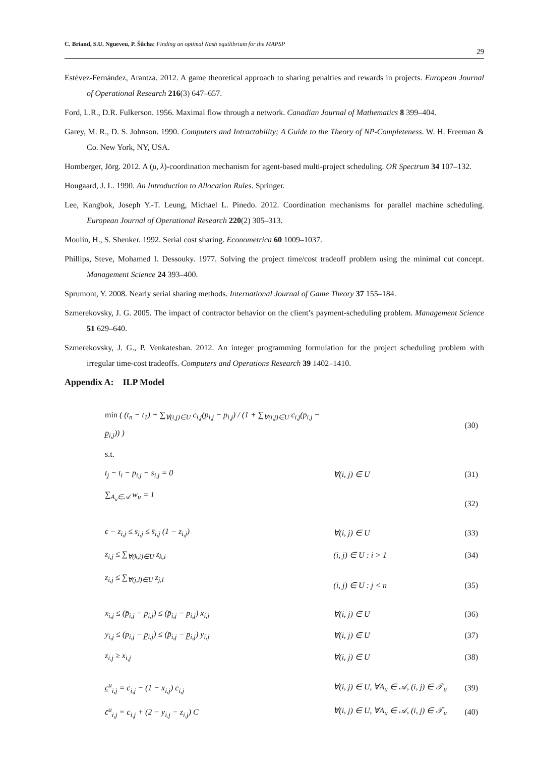C. Briand, S.U. Ngueveu, P. Šůcha: Finding an optimal Nash equilibrium for the MAPSP 29
Estévez-Fernández, Arantza. 2012. A game theoretical approach to sharing penalties and rewards in projects. European Journal of Operational Research 216(3) 647–657.
Ford, L.R., D.R. Fulkerson. 1956. Maximal flow through a network. Canadian Journal of Mathematics 8 399–404.
Garey, M. R., D. S. Johnson. 1990. Computers and Intractability; A Guide to the Theory of NP-Completeness. W. H. Freeman & Co. New York, NY, USA.
Homberger, Jörg. 2012. A (μ, λ)-coordination mechanism for agent-based multi-project scheduling. OR Spectrum 34 107–132.
Hougaard, J. L. 1990. An Introduction to Allocation Rules. Springer.
Lee, Kangbok, Joseph Y.-T. Leung, Michael L. Pinedo. 2012. Coordination mechanisms for parallel machine scheduling. European Journal of Operational Research 220(2) 305–313.
Moulin, H., S. Shenker. 1992. Serial cost sharing. Econometrica 60 1009–1037.
Phillips, Steve, Mohamed I. Dessouky. 1977. Solving the project time/cost tradeoff problem using the minimal cut concept. Management Science 24 393–400.
Sprumont, Y. 2008. Nearly serial sharing methods. International Journal of Game Theory 37 155–184.
Szmerekovsky, J. G. 2005. The impact of contractor behavior on the client’s payment-scheduling problem. Management Science 51 629–640.
Szmerekovsky, J. G., P. Venkateshan. 2012. An integer programming formulation for the project scheduling problem with irregular time-cost tradeoffs. Computers and Operations Research 39 1402–1410.
Appendix A: ILP Model
| min ( (t<sub>n</sub> − t<sub>1</sub>) + ∑<sub>∀(i,j)∈U</sub> c<sub>i,j</sub>(p̄<sub>i,j</sub> − p<sub>i,j</sub>) / (1 + ∑<sub>∀(i,j)∈U</sub> c<sub>i,j</sub>(p̄<sub>i,j</sub> − p̲<sub>i,j</sub>)) ) | | (30) |
| s.t. | | |
| t<sub>j</sub> − t<sub>i</sub> − p<sub>i,j</sub> − s<sub>i,j</sub> = 0 | ∀(i, j) ∈ U | (31) |
| ∑<sub>A<sub>u</sub>∈𝒜</sub> w<sub>u</sub> = 1 | | (32) |
| ϵ − z<sub>i,j</sub> ≤ s<sub>i,j</sub> ≤ s̄<sub>i,j</sub> (1 − z<sub>i,j</sub>) | ∀(i, j) ∈ U | (33) |
| z<sub>i,j</sub> ≤ ∑<sub>∀(k,i)∈U</sub> z<sub>k,i</sub> | (i, j) ∈ U : i > 1 | (34) |
| z<sub>i,j</sub> ≤ ∑<sub>∀(j,l)∈U</sub> z<sub>j,l</sub> | (i, j) ∈ U : j < n | (35) |
| x<sub>i,j</sub> ≤ (p̄<sub>i,j</sub> − p<sub>i,j</sub>) ≤ (p̄<sub>i,j</sub> − p̲<sub>i,j</sub>) x<sub>i,j</sub> | ∀(i, j) ∈ U | (36) |
| y<sub>i,j</sub> ≤ (p<sub>i,j</sub> − p̲<sub>i,j</sub>) ≤ (p̄<sub>i,j</sub> − p̲<sub>i,j</sub>) y<sub>i,j</sub> | ∀(i, j) ∈ U | (37) |
| z<sub>i,j</sub> ≥ x<sub>i,j</sub> | ∀(i, j) ∈ U | (38) |
| c̲<sup>u</sup><sub>i,j</sub> = c<sub>i,j</sub> − (1 − x<sub>i,j</sub>) c<sub>i,j</sub> | ∀(i, j) ∈ U, ∀A<sub>u</sub> ∈ 𝒜, (i, j) ∈ 𝒯<sub>u</sub> | (39) |
| c̄<sup>u</sup><sub>i,j</sub> = c<sub>i,j</sub> + (2 − y<sub>i,j</sub> − z<sub>i,j</sub>) C | ∀(i, j) ∈ U, ∀A<sub>u</sub> ∈ 𝒜, (i, j) ∈ 𝒯<sub>u</sub> | (40) |